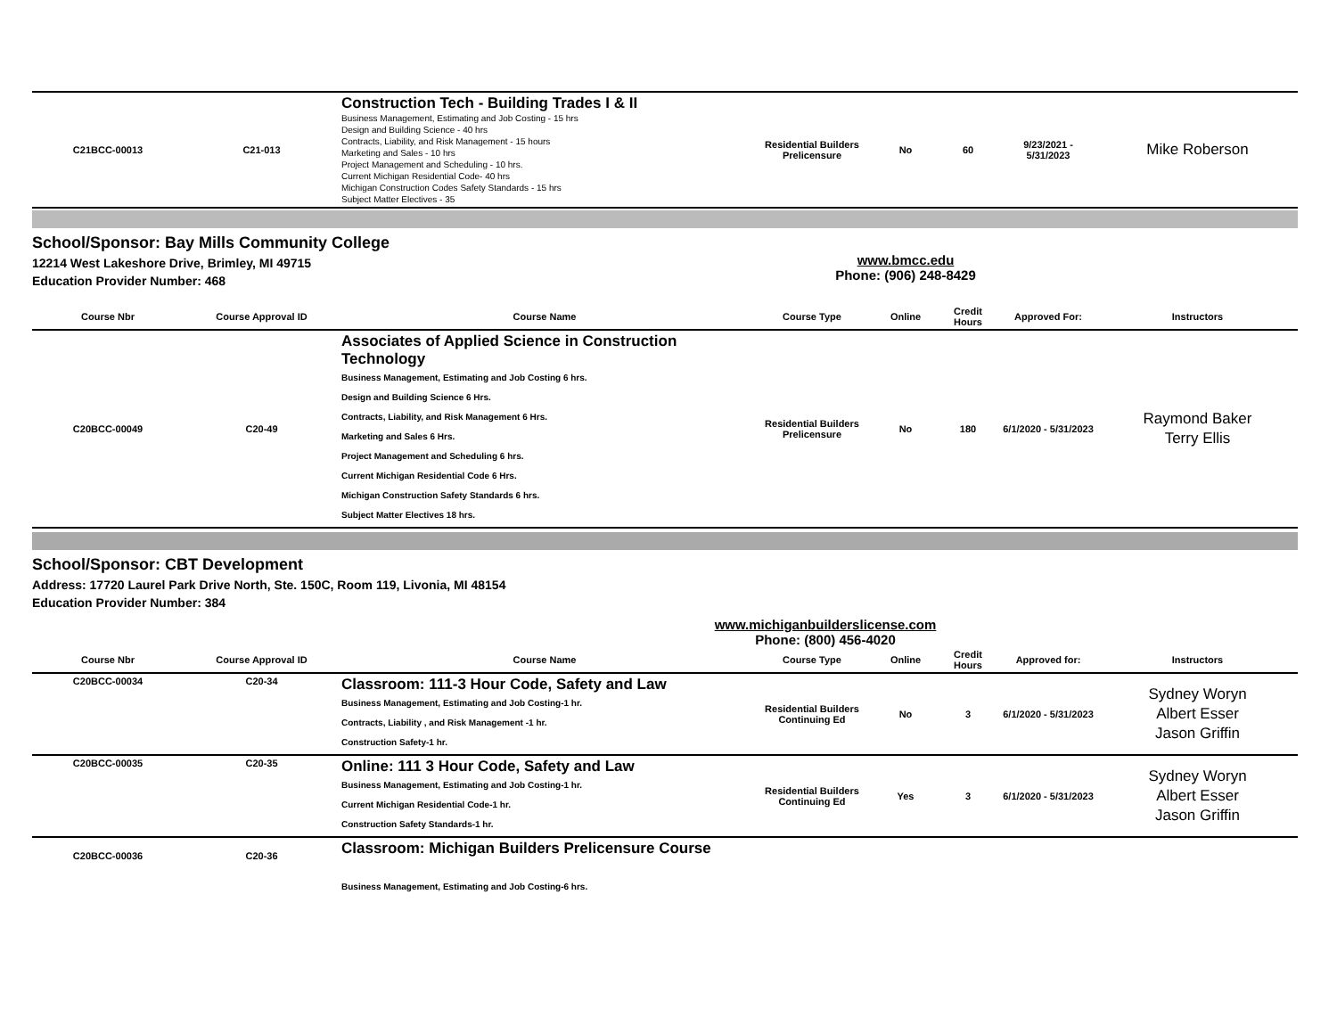| C21BCC-00013 | C21-013 | Construction Tech - Building Trades I & II Business Management, Estimating and Job Costing - 15 hrs Design and Building Science - 40 hrs Contracts, Liability, and Risk Management - 15 hours Marketing and Sales - 10 hrs Project Management and Scheduling - 10 hrs. Current Michigan Residential Code- 40 hrs Michigan Construction Codes Safety Standards - 15 hrs Subject Matter Electives - 35 | Residential Builders Prelicensure | No | 60 | 9/23/2021 - 5/31/2023 | Mike Roberson |
School/Sponsor: Bay Mills Community College
12214 West Lakeshore Drive, Brimley, MI 49715
Education Provider Number: 468
www.bmcc.edu
Phone: (906) 248-8429
| Course Nbr | Course Approval ID | Course Name | Course Type | Online | Credit Hours | Approved For: | Instructors |
| --- | --- | --- | --- | --- | --- | --- | --- |
| C20BCC-00049 | C20-49 | Associates of Applied Science in Construction Technology Business Management, Estimating and Job Costing 6 hrs. Design and Building Science 6 Hrs. Contracts, Liability, and Risk Management 6 Hrs. Marketing and Sales 6 Hrs. Project Management and Scheduling 6 hrs. Current Michigan Residential Code 6 Hrs. Michigan Construction Safety Standards 6 hrs. Subject Matter Electives 18 hrs. | Residential Builders Prelicensure | No | 180 | 6/1/2020 - 5/31/2023 | Raymond Baker Terry Ellis |
School/Sponsor: CBT Development
Address: 17720 Laurel Park Drive North, Ste. 150C, Room 119, Livonia, MI 48154
Education Provider Number: 384
www.michiganbuilderslicense.com
Phone: (800) 456-4020
| Course Nbr | Course Approval ID | Course Name | Course Type | Online | Credit Hours | Approved for: | Instructors |
| --- | --- | --- | --- | --- | --- | --- | --- |
| C20BCC-00034 | C20-34 | Classroom: 111-3 Hour Code, Safety and Law Business Management, Estimating and Job Costing-1 hr. Contracts, Liability , and Risk Management -1 hr. Construction Safety-1 hr. | Residential Builders Continuing Ed | No | 3 | 6/1/2020 - 5/31/2023 | Sydney Woryn Albert Esser Jason Griffin |
| C20BCC-00035 | C20-35 | Online: 111 3 Hour Code, Safety and Law Business Management, Estimating and Job Costing-1 hr. Current Michigan Residential Code-1 hr. Construction Safety Standards-1 hr. | Residential Builders Continuing Ed | Yes | 3 | 6/1/2020 - 5/31/2023 | Sydney Woryn Albert Esser Jason Griffin |
| C20BCC-00036 | C20-36 | Classroom: Michigan Builders Prelicensure Course Business Management, Estimating and Job Costing-6 hrs. | | | | | |